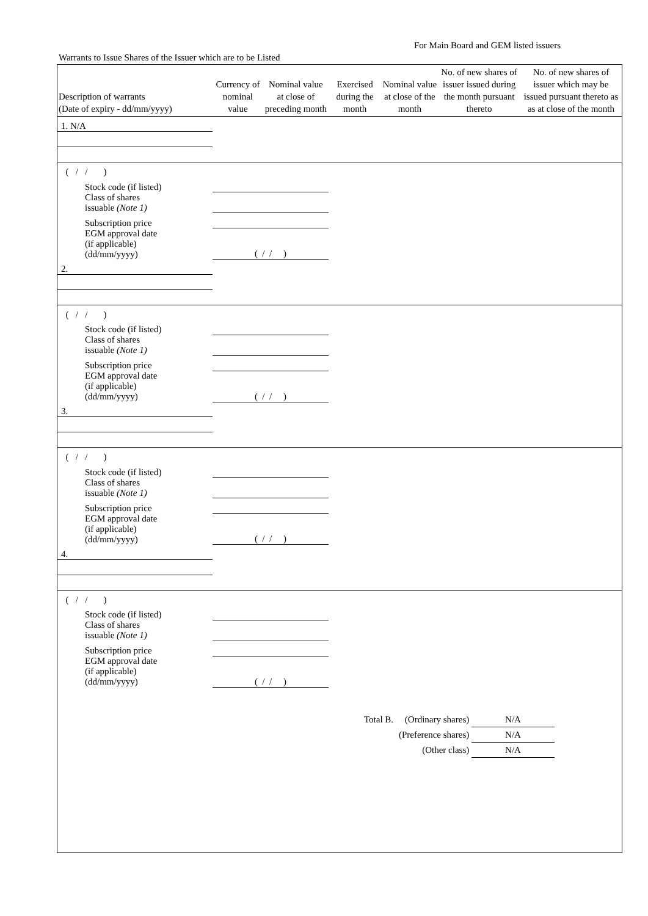For Main Board and GEM listed issuers
Warrants to Issue Shares of the Issuer which are to be Listed
| Description of warrants (Date of expiry - dd/mm/yyyy) | Currency of nominal value | Nominal value at close of preceding month | Exercised during the month | Nominal value at close of the month | No. of new shares of issuer issued during the month pursuant thereto | No. of new shares of issuer which may be issued pursuant thereto as as at close of the month |
| --- | --- | --- | --- | --- | --- | --- |
| 1. N/A | | | | | | |
| ( / / ) | | | | | | |
| Stock code (if listed) | | | | | | |
| Class of shares issuable (Note 1) | | | | | | |
| Subscription price | | | | | | |
| EGM approval date (if applicable) (dd/mm/yyyy) | ( / / ) | | | | | |
| 2. | | | | | | |
| ( / / ) | | | | | | |
| Stock code (if listed) | | | | | | |
| Class of shares issuable (Note 1) | | | | | | |
| Subscription price | | | | | | |
| EGM approval date (if applicable) (dd/mm/yyyy) | ( / / ) | | | | | |
| 3. | | | | | | |
| ( / / ) | | | | | | |
| Stock code (if listed) | | | | | | |
| Class of shares issuable (Note 1) | | | | | | |
| Subscription price | | | | | | |
| EGM approval date (if applicable) (dd/mm/yyyy) | ( / / ) | | | | | |
| 4. | | | | | | |
| ( / / ) | | | | | | |
| Stock code (if listed) | | | | | | |
| Class of shares issuable (Note 1) | | | | | | |
| Subscription price | | | | | | |
| EGM approval date (if applicable) (dd/mm/yyyy) | ( / / ) | | | | | |
Total B. (Ordinary shares) N/A
(Preference shares) N/A
(Other class) N/A